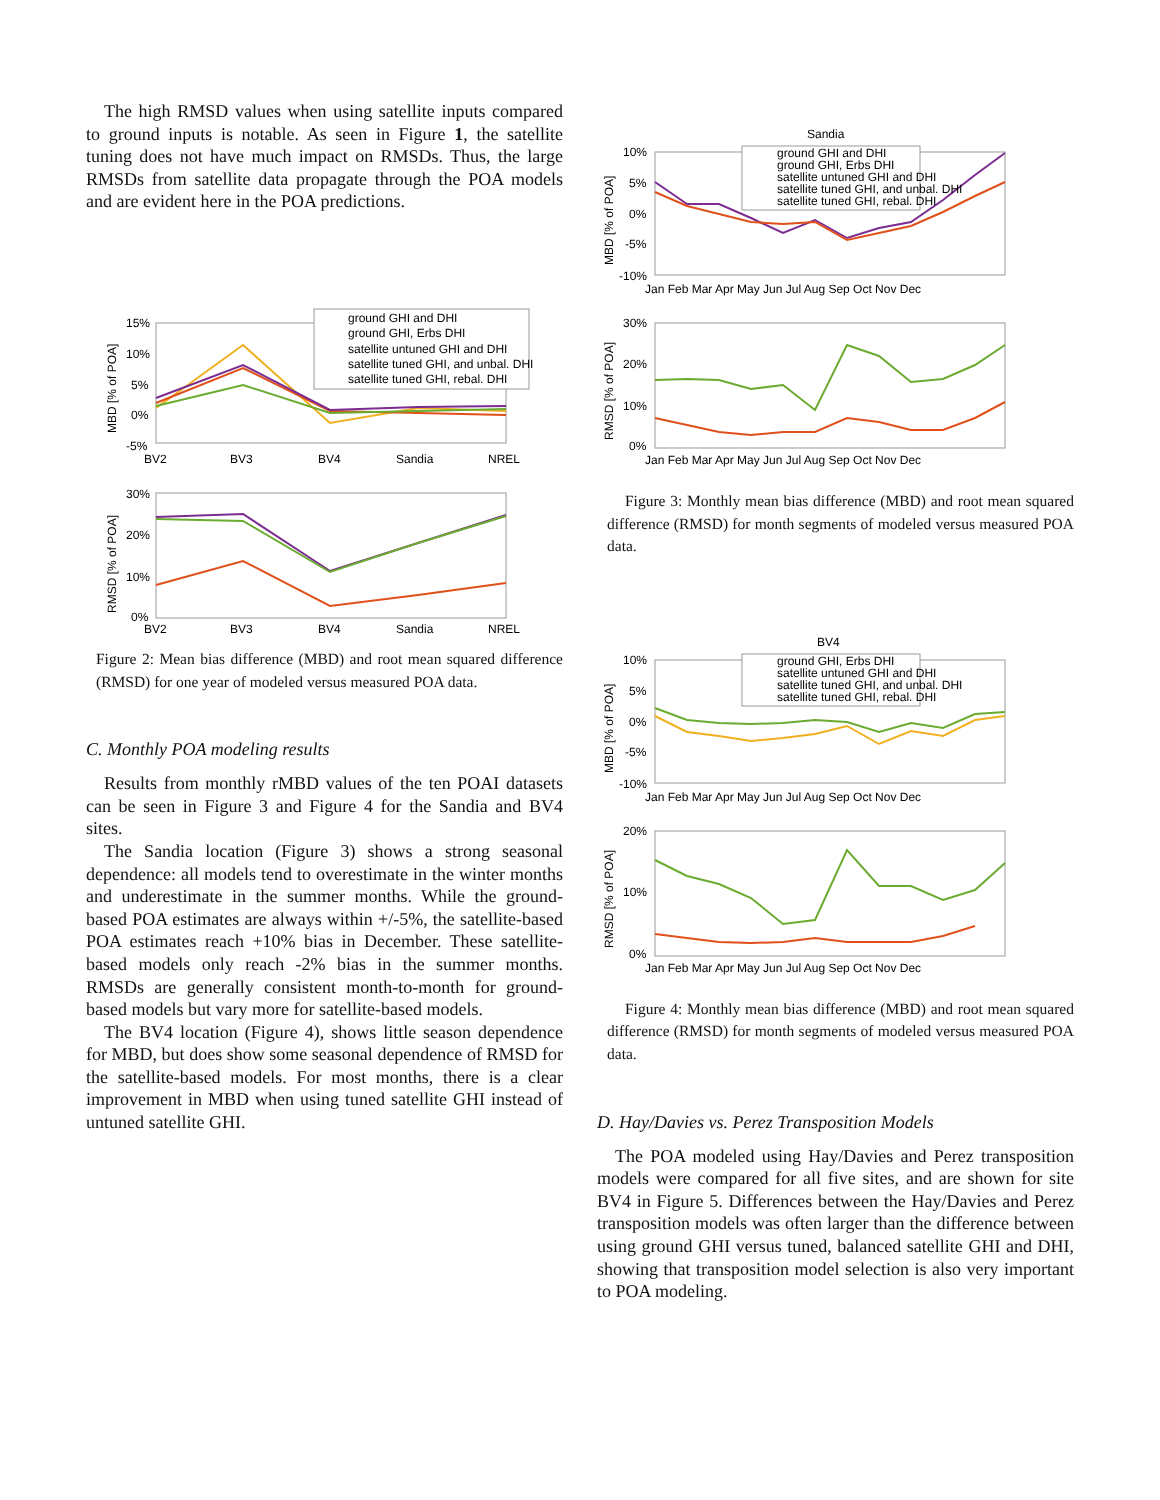The high RMSD values when using satellite inputs compared to ground inputs is notable. As seen in Figure 1, the satellite tuning does not have much impact on RMSDs. Thus, the large RMSDs from satellite data propagate through the POA models and are evident here in the POA predictions.
15%
10%
5%
0%
-5%
BV2
BV3
BV4
Sandia
NREL
MBD [% of POA]
ground GHI and DHI
ground GHI, Erbs DHI
satellite untuned GHI and DHI
satellite tuned GHI, and unbal. DHI
satellite tuned GHI, rebal. DHI
30%
20%
10%
0%
BV2
BV3
BV4
Sandia
NREL
RMSD [% of POA]
Figure 2: Mean bias difference (MBD) and root mean squared difference (RMSD) for one year of modeled versus measured POA data.
C. Monthly POA modeling results
Results from monthly rMBD values of the ten POAI datasets can be seen in Figure 3 and Figure 4 for the Sandia and BV4 sites.
The Sandia location (Figure 3) shows a strong seasonal dependence: all models tend to overestimate in the winter months and underestimate in the summer months. While the ground-based POA estimates are always within +/-5%, the satellite-based POA estimates reach +10% bias in December. These satellite-based models only reach -2% bias in the summer months. RMSDs are generally consistent month-to-month for ground-based models but vary more for satellite-based models.
The BV4 location (Figure 4), shows little season dependence for MBD, but does show some seasonal dependence of RMSD for the satellite-based models. For most months, there is a clear improvement in MBD when using tuned satellite GHI instead of untuned satellite GHI.
Sandia
10%
5%
0%
-5%
-10%
MBD [% of POA]
Jan Feb Mar Apr May Jun Jul Aug Sep Oct Nov Dec
ground GHI and DHI
ground GHI, Erbs DHI
satellite untuned GHI and DHI
satellite tuned GHI, and unbal. DHI
satellite tuned GHI, rebal. DHI
30%
20%
10%
0%
RMSD [% of POA]
Jan Feb Mar Apr May Jun Jul Aug Sep Oct Nov Dec
Figure 3: Monthly mean bias difference (MBD) and root mean squared difference (RMSD) for month segments of modeled versus measured POA data.
BV4
10%
5%
0%
-5%
-10%
MBD [% of POA]
Jan Feb Mar Apr May Jun Jul Aug Sep Oct Nov Dec
ground GHI, Erbs DHI
satellite untuned GHI and DHI
satellite tuned GHI, and unbal. DHI
satellite tuned GHI, rebal. DHI
20%
10%
0%
RMSD [% of POA]
Jan Feb Mar Apr May Jun Jul Aug Sep Oct Nov Dec
Figure 4: Monthly mean bias difference (MBD) and root mean squared difference (RMSD) for month segments of modeled versus measured POA data.
D. Hay/Davies vs. Perez Transposition Models
The POA modeled using Hay/Davies and Perez transposition models were compared for all five sites, and are shown for site BV4 in Figure 5. Differences between the Hay/Davies and Perez transposition models was often larger than the difference between using ground GHI versus tuned, balanced satellite GHI and DHI, showing that transposition model selection is also very important to POA modeling.